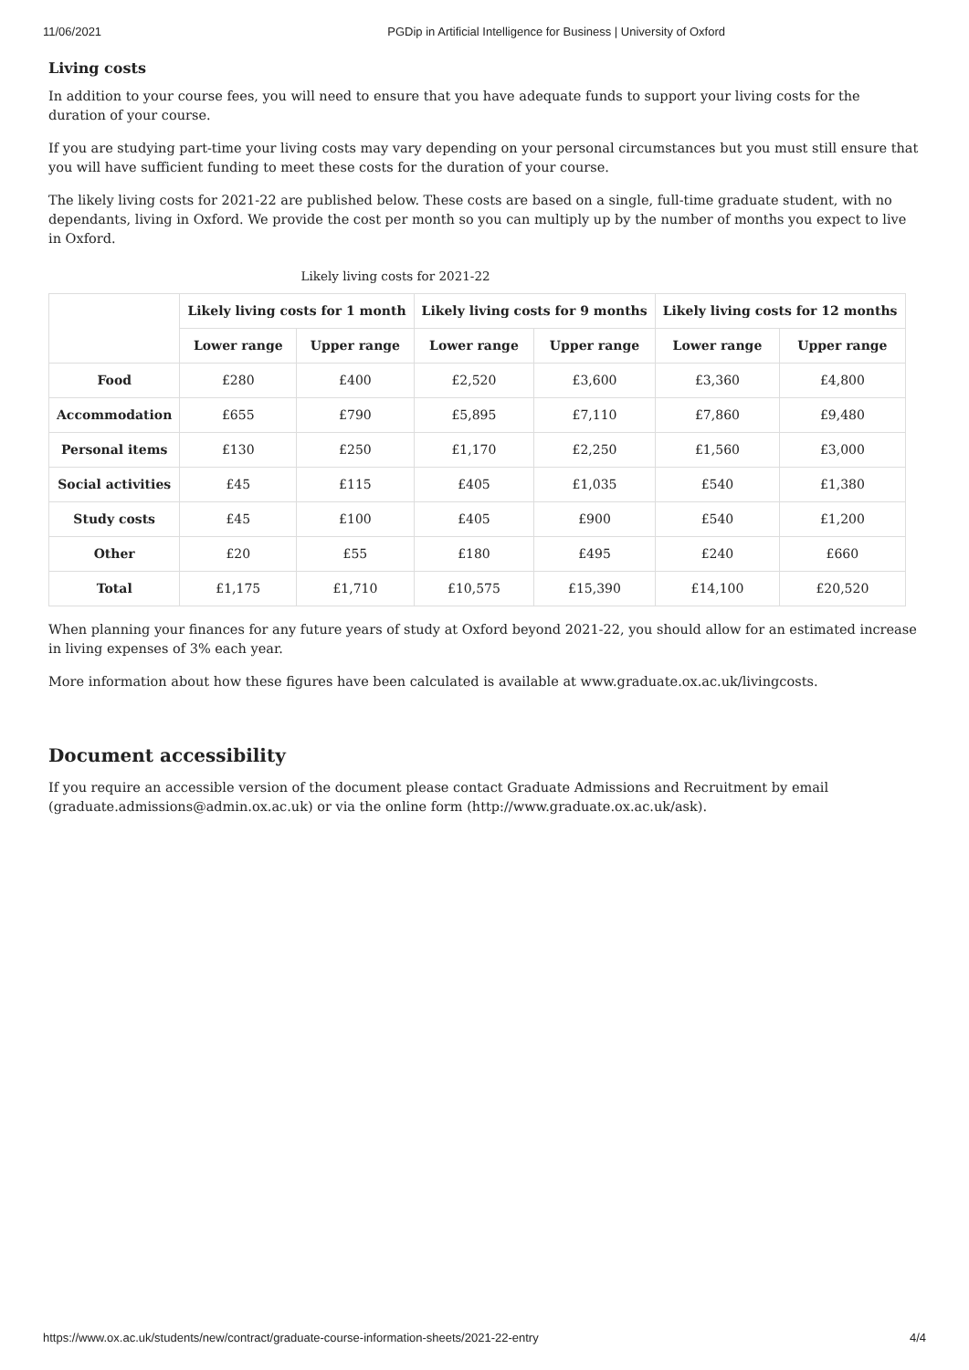11/06/2021 PGDip in Artificial Intelligence for Business | University of Oxford
Living costs
In addition to your course fees, you will need to ensure that you have adequate funds to support your living costs for the duration of your course.
If you are studying part-time your living costs may vary depending on your personal circumstances but you must still ensure that you will have sufficient funding to meet these costs for the duration of your course.
The likely living costs for 2021-22 are published below. These costs are based on a single, full-time graduate student, with no dependants, living in Oxford. We provide the cost per month so you can multiply up by the number of months you expect to live in Oxford.
Likely living costs for 2021-22
| | Likely living costs for 1 month | | Likely living costs for 9 months | | Likely living costs for 12 months | |
| --- | --- | --- | --- | --- | --- | --- |
| | Lower range | Upper range | Lower range | Upper range | Lower range | Upper range |
| Food | £280 | £400 | £2,520 | £3,600 | £3,360 | £4,800 |
| Accommodation | £655 | £790 | £5,895 | £7,110 | £7,860 | £9,480 |
| Personal items | £130 | £250 | £1,170 | £2,250 | £1,560 | £3,000 |
| Social activities | £45 | £115 | £405 | £1,035 | £540 | £1,380 |
| Study costs | £45 | £100 | £405 | £900 | £540 | £1,200 |
| Other | £20 | £55 | £180 | £495 | £240 | £660 |
| Total | £1,175 | £1,710 | £10,575 | £15,390 | £14,100 | £20,520 |
When planning your finances for any future years of study at Oxford beyond 2021-22, you should allow for an estimated increase in living expenses of 3% each year.
More information about how these figures have been calculated is available at www.graduate.ox.ac.uk/livingcosts.
Document accessibility
If you require an accessible version of the document please contact Graduate Admissions and Recruitment by email (graduate.admissions@admin.ox.ac.uk) or via the online form (http://www.graduate.ox.ac.uk/ask).
https://www.ox.ac.uk/students/new/contract/graduate-course-information-sheets/2021-22-entry 4/4